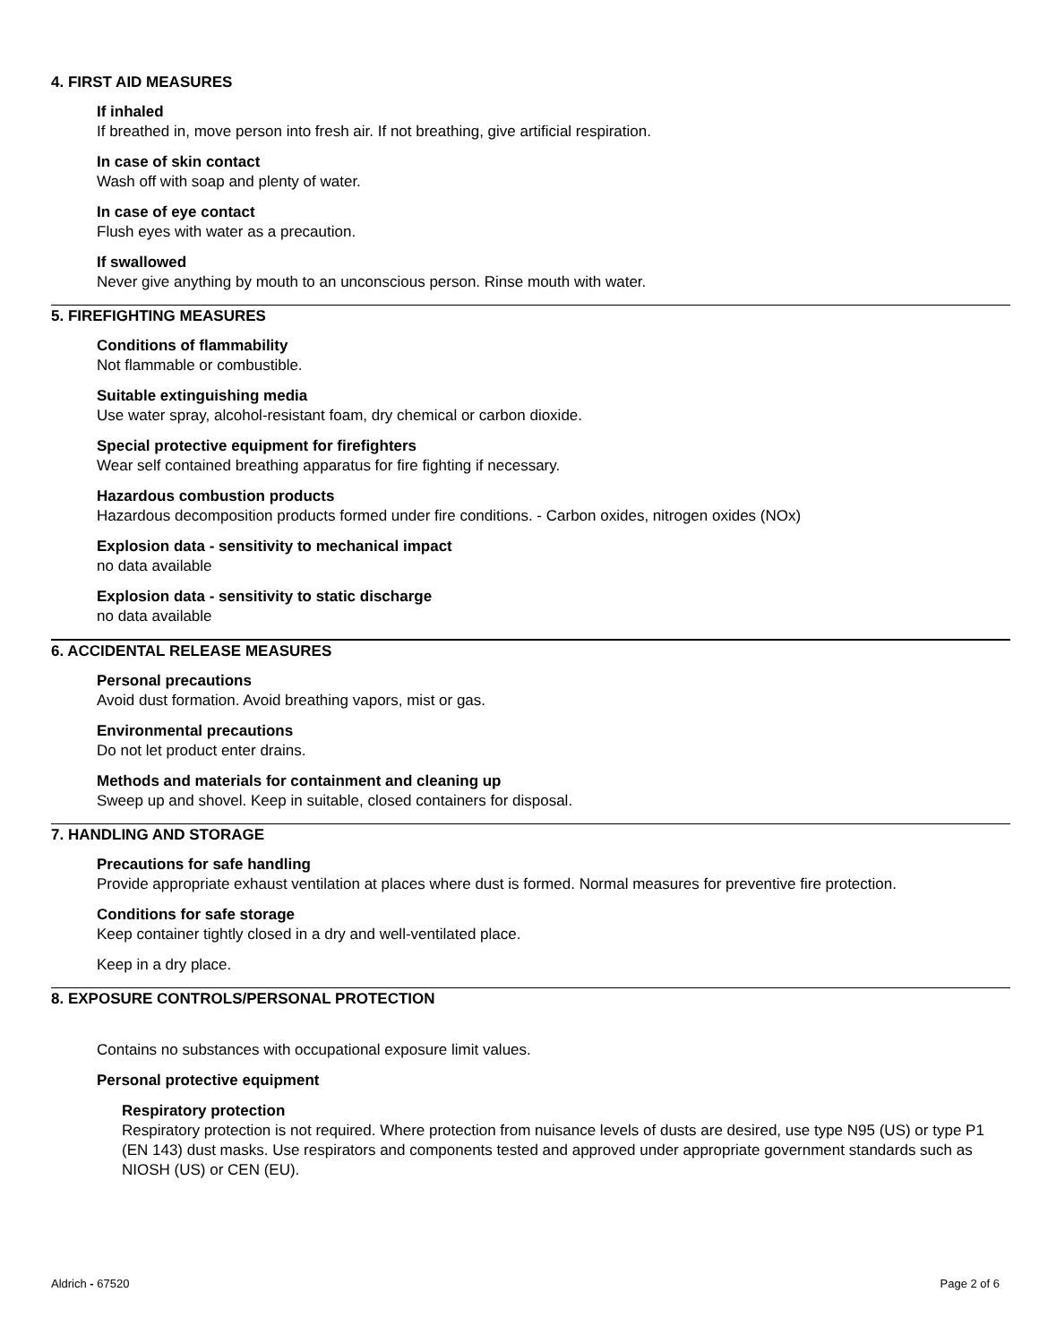4. FIRST AID MEASURES
If inhaled
If breathed in, move person into fresh air. If not breathing, give artificial respiration.
In case of skin contact
Wash off with soap and plenty of water.
In case of eye contact
Flush eyes with water as a precaution.
If swallowed
Never give anything by mouth to an unconscious person. Rinse mouth with water.
5. FIREFIGHTING MEASURES
Conditions of flammability
Not flammable or combustible.
Suitable extinguishing media
Use water spray, alcohol-resistant foam, dry chemical or carbon dioxide.
Special protective equipment for firefighters
Wear self contained breathing apparatus for fire fighting if necessary.
Hazardous combustion products
Hazardous decomposition products formed under fire conditions. - Carbon oxides, nitrogen oxides (NOx)
Explosion data - sensitivity to mechanical impact
no data available
Explosion data - sensitivity to static discharge
no data available
6. ACCIDENTAL RELEASE MEASURES
Personal precautions
Avoid dust formation. Avoid breathing vapors, mist or gas.
Environmental precautions
Do not let product enter drains.
Methods and materials for containment and cleaning up
Sweep up and shovel. Keep in suitable, closed containers for disposal.
7. HANDLING AND STORAGE
Precautions for safe handling
Provide appropriate exhaust ventilation at places where dust is formed. Normal measures for preventive fire protection.
Conditions for safe storage
Keep container tightly closed in a dry and well-ventilated place.
Keep in a dry place.
8. EXPOSURE CONTROLS/PERSONAL PROTECTION
Contains no substances with occupational exposure limit values.
Personal protective equipment
Respiratory protection
Respiratory protection is not required. Where protection from nuisance levels of dusts are desired, use type N95 (US) or type P1 (EN 143) dust masks. Use respirators and components tested and approved under appropriate government standards such as NIOSH (US) or CEN (EU).
Aldrich - 67520 Page 2 of 6